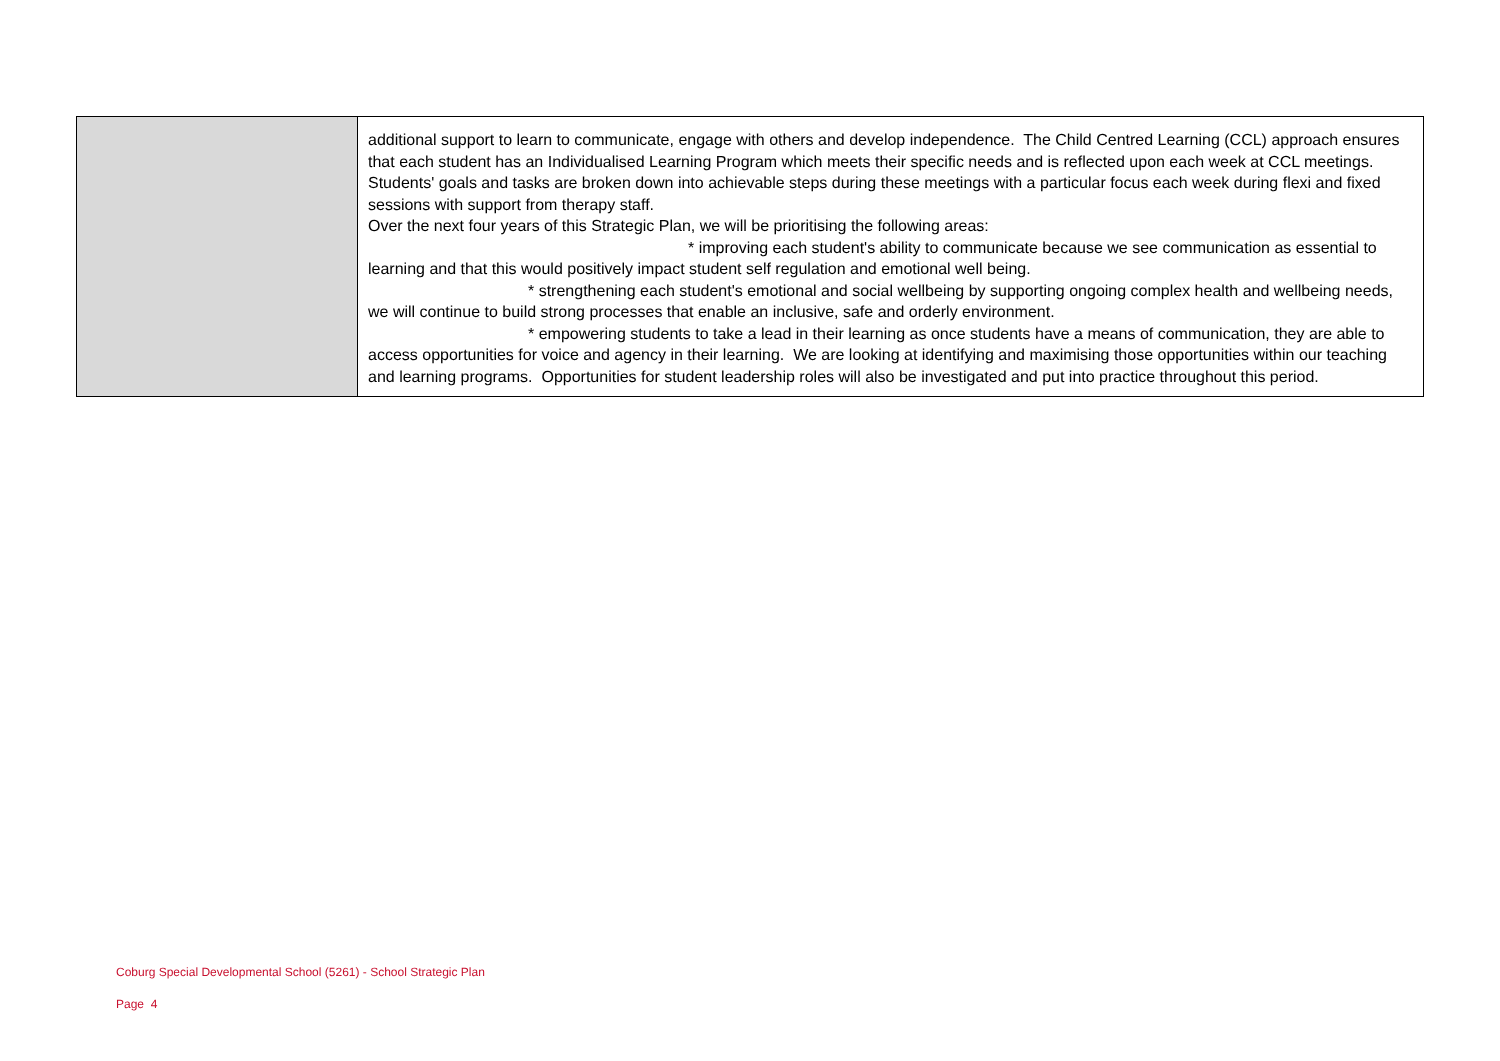| | additional support to learn to communicate, engage with others and develop independence. The Child Centred Learning (CCL) approach ensures that each student has an Individualised Learning Program which meets their specific needs and is reflected upon each week at CCL meetings. Students' goals and tasks are broken down into achievable steps during these meetings with a particular focus each week during flexi and fixed sessions with support from therapy staff. Over the next four years of this Strategic Plan, we will be prioritising the following areas: * improving each student's ability to communicate because we see communication as essential to learning and that this would positively impact student self regulation and emotional well being. * strengthening each student's emotional and social wellbeing by supporting ongoing complex health and wellbeing needs, we will continue to build strong processes that enable an inclusive, safe and orderly environment. * empowering students to take a lead in their learning as once students have a means of communication, they are able to access opportunities for voice and agency in their learning. We are looking at identifying and maximising those opportunities within our teaching and learning programs. Opportunities for student leadership roles will also be investigated and put into practice throughout this period. |
Coburg Special Developmental School (5261) - School Strategic Plan
Page 4